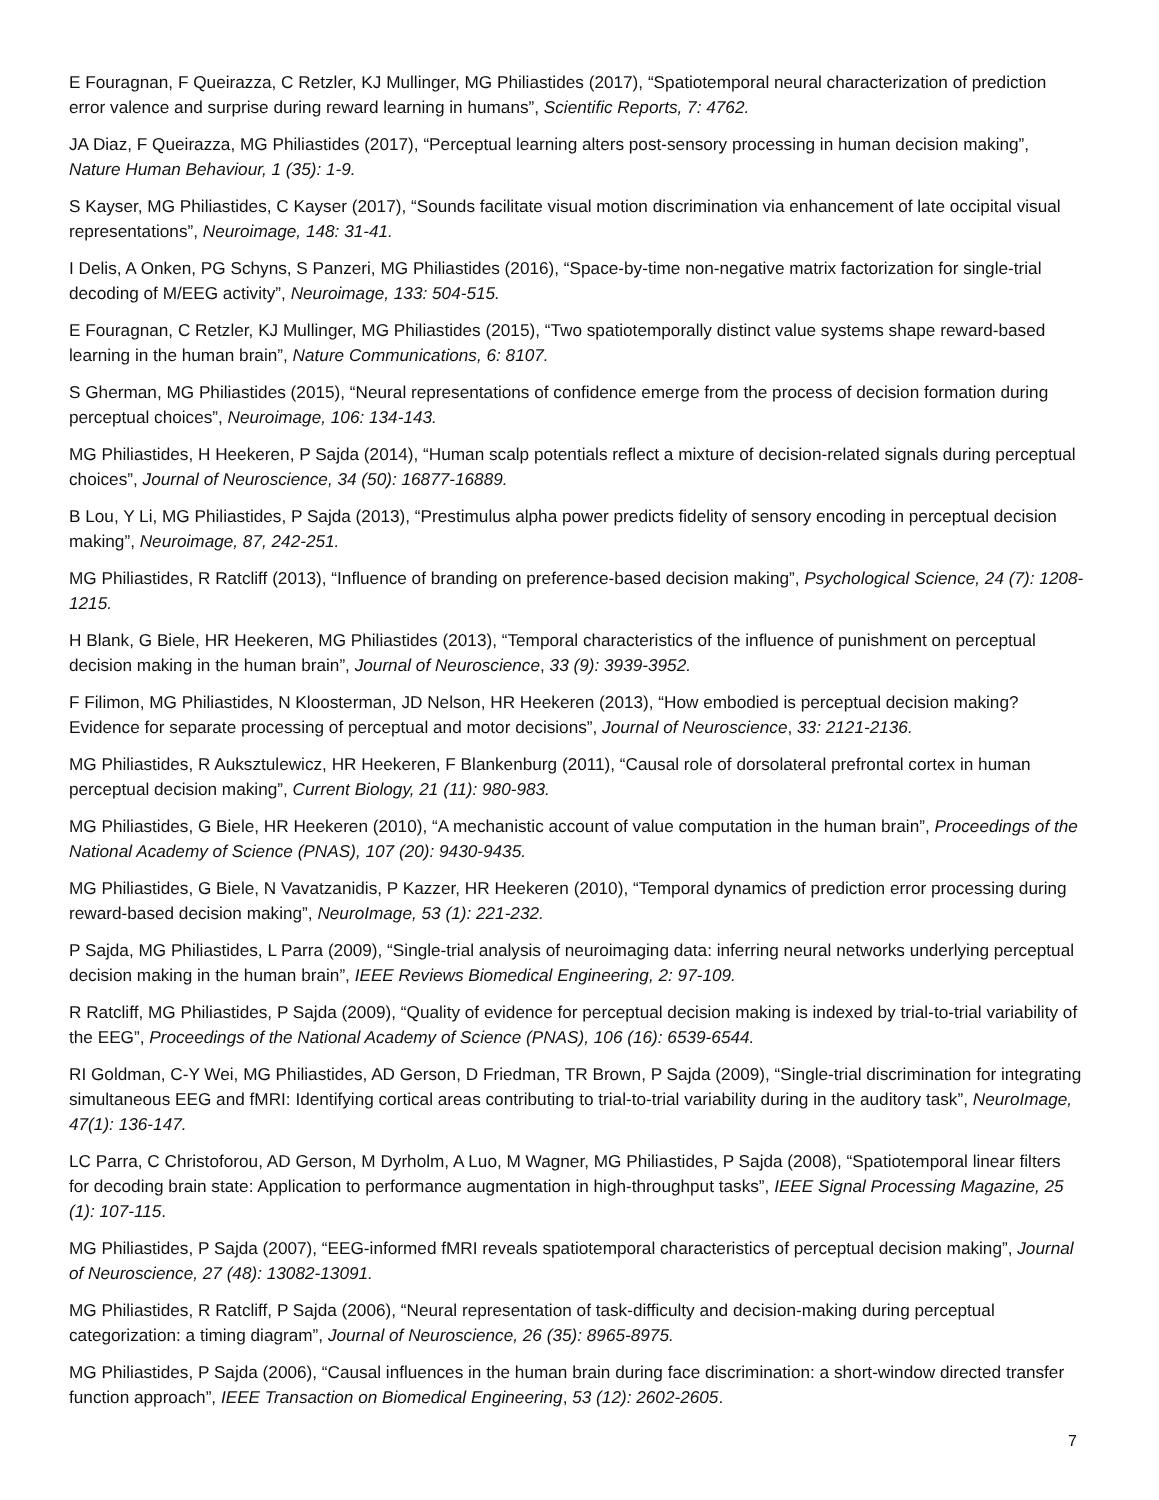E Fouragnan, F Queirazza, C Retzler, KJ Mullinger, MG Philiastides (2017), “Spatiotemporal neural characterization of prediction error valence and surprise during reward learning in humans”, Scientific Reports, 7: 4762.
JA Diaz, F Queirazza, MG Philiastides (2017), “Perceptual learning alters post-sensory processing in human decision making”, Nature Human Behaviour, 1 (35): 1-9.
S Kayser, MG Philiastides, C Kayser (2017), “Sounds facilitate visual motion discrimination via enhancement of late occipital visual representations”, Neuroimage, 148: 31-41.
I Delis, A Onken, PG Schyns, S Panzeri, MG Philiastides (2016), “Space-by-time non-negative matrix factorization for single-trial decoding of M/EEG activity”, Neuroimage, 133: 504-515.
E Fouragnan, C Retzler, KJ Mullinger, MG Philiastides (2015), “Two spatiotemporally distinct value systems shape reward-based learning in the human brain”, Nature Communications, 6: 8107.
S Gherman, MG Philiastides (2015), “Neural representations of confidence emerge from the process of decision formation during perceptual choices”, Neuroimage, 106: 134-143.
MG Philiastides, H Heekeren, P Sajda (2014), “Human scalp potentials reflect a mixture of decision-related signals during perceptual choices”, Journal of Neuroscience, 34 (50): 16877-16889.
B Lou, Y Li, MG Philiastides, P Sajda (2013), “Prestimulus alpha power predicts fidelity of sensory encoding in perceptual decision making”, Neuroimage, 87, 242-251.
MG Philiastides, R Ratcliff (2013), “Influence of branding on preference-based decision making”, Psychological Science, 24 (7): 1208-1215.
H Blank, G Biele, HR Heekeren, MG Philiastides (2013), “Temporal characteristics of the influence of punishment on perceptual decision making in the human brain”, Journal of Neuroscience, 33 (9): 3939-3952.
F Filimon, MG Philiastides, N Kloosterman, JD Nelson, HR Heekeren (2013), “How embodied is perceptual decision making? Evidence for separate processing of perceptual and motor decisions”, Journal of Neuroscience, 33: 2121-2136.
MG Philiastides, R Auksztulewicz, HR Heekeren, F Blankenburg (2011), “Causal role of dorsolateral prefrontal cortex in human perceptual decision making”, Current Biology, 21 (11): 980-983.
MG Philiastides, G Biele, HR Heekeren (2010), “A mechanistic account of value computation in the human brain”, Proceedings of the National Academy of Science (PNAS), 107 (20): 9430-9435.
MG Philiastides, G Biele, N Vavatzanidis, P Kazzer, HR Heekeren (2010), “Temporal dynamics of prediction error processing during reward-based decision making”, NeuroImage, 53 (1): 221-232.
P Sajda, MG Philiastides, L Parra (2009), “Single-trial analysis of neuroimaging data: inferring neural networks underlying perceptual decision making in the human brain”, IEEE Reviews Biomedical Engineering, 2: 97-109.
R Ratcliff, MG Philiastides, P Sajda (2009), “Quality of evidence for perceptual decision making is indexed by trial-to-trial variability of the EEG”, Proceedings of the National Academy of Science (PNAS), 106 (16): 6539-6544.
RI Goldman, C-Y Wei, MG Philiastides, AD Gerson, D Friedman, TR Brown, P Sajda (2009), “Single-trial discrimination for integrating simultaneous EEG and fMRI: Identifying cortical areas contributing to trial-to-trial variability during in the auditory task”, NeuroImage, 47(1): 136-147.
LC Parra, C Christoforou, AD Gerson, M Dyrholm, A Luo, M Wagner, MG Philiastides, P Sajda (2008), “Spatiotemporal linear filters for decoding brain state: Application to performance augmentation in high-throughput tasks”, IEEE Signal Processing Magazine, 25 (1): 107-115.
MG Philiastides, P Sajda (2007), “EEG-informed fMRI reveals spatiotemporal characteristics of perceptual decision making”, Journal of Neuroscience, 27 (48): 13082-13091.
MG Philiastides, R Ratcliff, P Sajda (2006), “Neural representation of task-difficulty and decision-making during perceptual categorization: a timing diagram”, Journal of Neuroscience, 26 (35): 8965-8975.
MG Philiastides, P Sajda (2006), “Causal influences in the human brain during face discrimination: a short-window directed transfer function approach”, IEEE Transaction on Biomedical Engineering, 53 (12): 2602-2605.
7